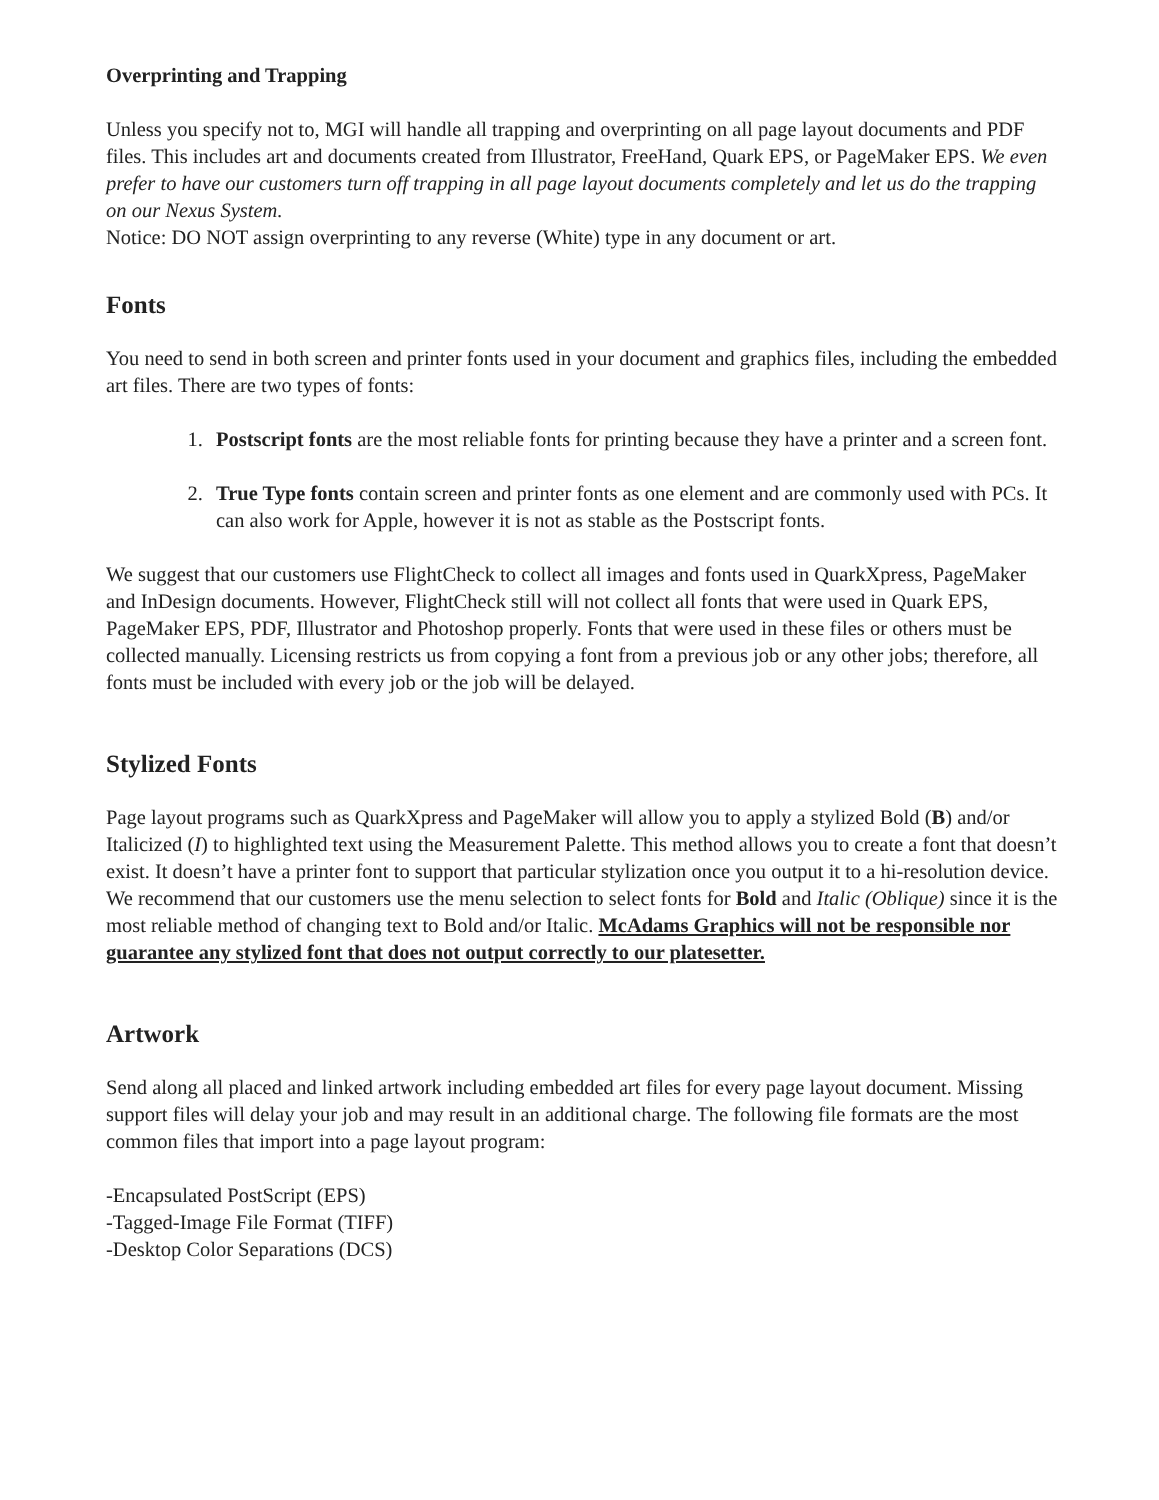Overprinting and Trapping
Unless you specify not to, MGI will handle all trapping and overprinting on all page layout documents and PDF files. This includes art and documents created from Illustrator, FreeHand, Quark EPS, or PageMaker EPS. We even prefer to have our customers turn off trapping in all page layout documents completely and let us do the trapping on our Nexus System.
Notice: DO NOT assign overprinting to any reverse (White) type in any document or art.
Fonts
You need to send in both screen and printer fonts used in your document and graphics files, including the embedded art files. There are two types of fonts:
1. Postscript fonts are the most reliable fonts for printing because they have a printer and a screen font.
2. True Type fonts contain screen and printer fonts as one element and are commonly used with PCs. It can also work for Apple, however it is not as stable as the Postscript fonts.
We suggest that our customers use FlightCheck to collect all images and fonts used in QuarkXpress, PageMaker and InDesign documents. However, FlightCheck still will not collect all fonts that were used in Quark EPS, PageMaker EPS, PDF, Illustrator and Photoshop properly. Fonts that were used in these files or others must be collected manually. Licensing restricts us from copying a font from a previous job or any other jobs; therefore, all fonts must be included with every job or the job will be delayed.
Stylized Fonts
Page layout programs such as QuarkXpress and PageMaker will allow you to apply a stylized Bold (B) and/or Italicized (I) to highlighted text using the Measurement Palette. This method allows you to create a font that doesn’t exist. It doesn’t have a printer font to support that particular stylization once you output it to a hi-resolution device. We recommend that our customers use the menu selection to select fonts for Bold and Italic (Oblique) since it is the most reliable method of changing text to Bold and/or Italic. McAdams Graphics will not be responsible nor guarantee any stylized font that does not output correctly to our platesetter.
Artwork
Send along all placed and linked artwork including embedded art files for every page layout document. Missing support files will delay your job and may result in an additional charge. The following file formats are the most common files that import into a page layout program:
-Encapsulated PostScript (EPS)
-Tagged-Image File Format (TIFF)
-Desktop Color Separations (DCS)